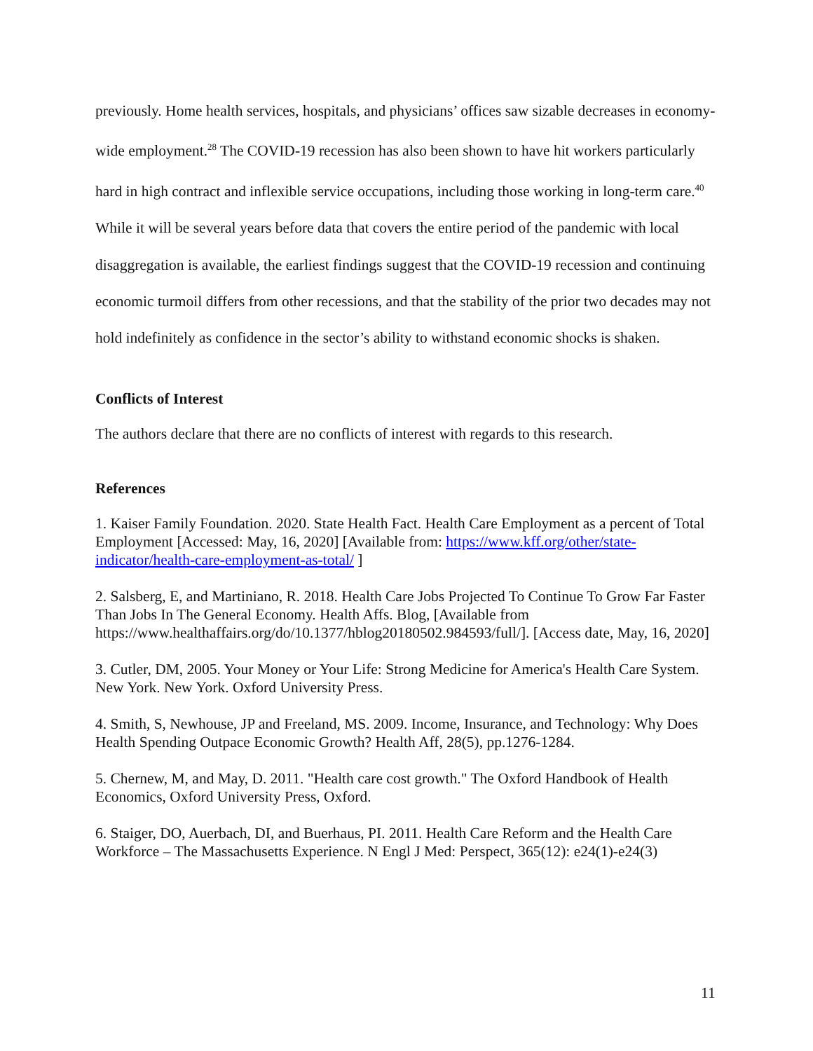previously. Home health services, hospitals, and physicians’ offices saw sizable decreases in economy-wide employment.<sup>28</sup> The COVID-19 recession has also been shown to have hit workers particularly hard in high contract and inflexible service occupations, including those working in long-term care.<sup>40</sup> While it will be several years before data that covers the entire period of the pandemic with local disaggregation is available, the earliest findings suggest that the COVID-19 recession and continuing economic turmoil differs from other recessions, and that the stability of the prior two decades may not hold indefinitely as confidence in the sector’s ability to withstand economic shocks is shaken.
Conflicts of Interest
The authors declare that there are no conflicts of interest with regards to this research.
References
1. Kaiser Family Foundation. 2020. State Health Fact. Health Care Employment as a percent of Total Employment [Accessed: May, 16, 2020] [Available from: https://www.kff.org/other/state-indicator/health-care-employment-as-total/ ]
2. Salsberg, E, and Martiniano, R. 2018. Health Care Jobs Projected To Continue To Grow Far Faster Than Jobs In The General Economy. Health Affs. Blog, [Available from https://www.healthaffairs.org/do/10.1377/hblog20180502.984593/full/]. [Access date, May, 16, 2020]
3. Cutler, DM, 2005. Your Money or Your Life: Strong Medicine for America's Health Care System. New York. New York. Oxford University Press.
4. Smith, S, Newhouse, JP and Freeland, MS. 2009. Income, Insurance, and Technology: Why Does Health Spending Outpace Economic Growth? Health Aff, 28(5), pp.1276-1284.
5. Chernew, M, and May, D. 2011. "Health care cost growth." The Oxford Handbook of Health Economics, Oxford University Press, Oxford.
6. Staiger, DO, Auerbach, DI, and Buerhaus, PI. 2011. Health Care Reform and the Health Care Workforce – The Massachusetts Experience. N Engl J Med: Perspect, 365(12): e24(1)-e24(3)
11